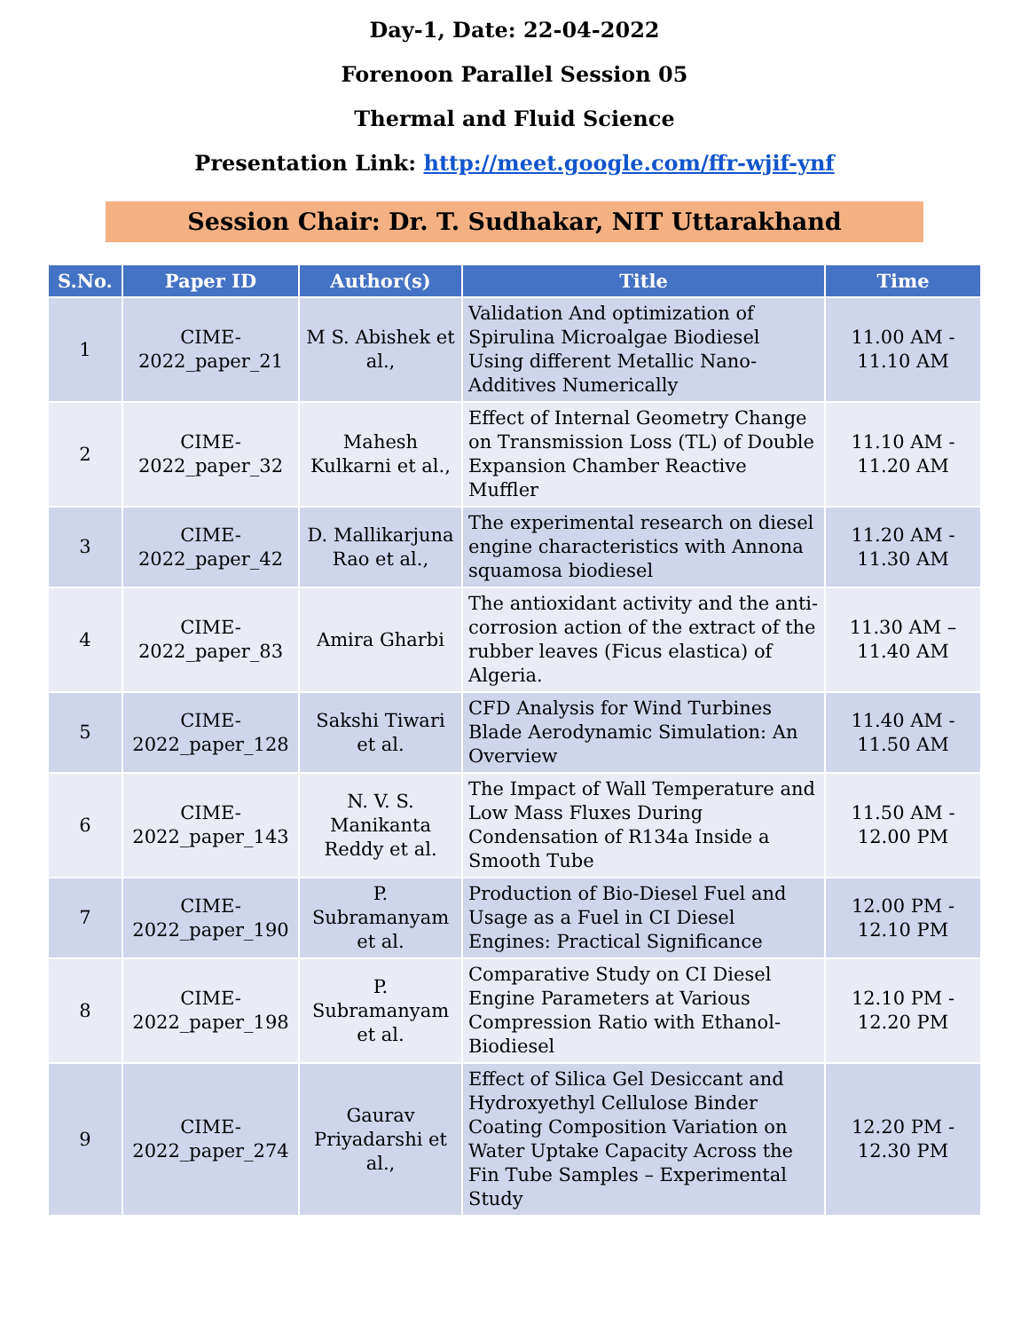Day-1, Date: 22-04-2022
Forenoon Parallel Session 05
Thermal and Fluid Science
Presentation Link: http://meet.google.com/ffr-wjif-ynf
Session Chair: Dr. T. Sudhakar, NIT Uttarakhand
| S.No. | Paper ID | Author(s) | Title | Time |
| --- | --- | --- | --- | --- |
| 1 | CIME-2022_paper_21 | M S. Abishek et al., | Validation And optimization of Spirulina Microalgae Biodiesel Using different Metallic Nano-Additives Numerically | 11.00 AM - 11.10 AM |
| 2 | CIME-2022_paper_32 | Mahesh Kulkarni et al., | Effect of Internal Geometry Change on Transmission Loss (TL) of Double Expansion Chamber Reactive Muffler | 11.10 AM - 11.20 AM |
| 3 | CIME-2022_paper_42 | D. Mallikarjuna Rao et al., | The experimental research on diesel engine characteristics with Annona squamosa biodiesel | 11.20 AM - 11.30 AM |
| 4 | CIME-2022_paper_83 | Amira Gharbi | The antioxidant activity and the anti-corrosion action of the extract of the rubber leaves (Ficus elastica) of Algeria. | 11.30 AM – 11.40 AM |
| 5 | CIME-2022_paper_128 | Sakshi Tiwari et al. | CFD Analysis for Wind Turbines Blade Aerodynamic Simulation: An Overview | 11.40 AM - 11.50 AM |
| 6 | CIME-2022_paper_143 | N. V. S. Manikanta Reddy et al. | The Impact of Wall Temperature and Low Mass Fluxes During Condensation of R134a Inside a Smooth Tube | 11.50 AM - 12.00 PM |
| 7 | CIME-2022_paper_190 | P. Subramanyam et al. | Production of Bio-Diesel Fuel and Usage as a Fuel in CI Diesel Engines: Practical Significance | 12.00 PM - 12.10 PM |
| 8 | CIME-2022_paper_198 | P. Subramanyam et al. | Comparative Study on CI Diesel Engine Parameters at Various Compression Ratio with Ethanol-Biodiesel | 12.10 PM - 12.20 PM |
| 9 | CIME-2022_paper_274 | Gaurav Priyadarshi et al., | Effect of Silica Gel Desiccant and Hydroxyethyl Cellulose Binder Coating Composition Variation on Water Uptake Capacity Across the Fin Tube Samples – Experimental Study | 12.20 PM - 12.30 PM |